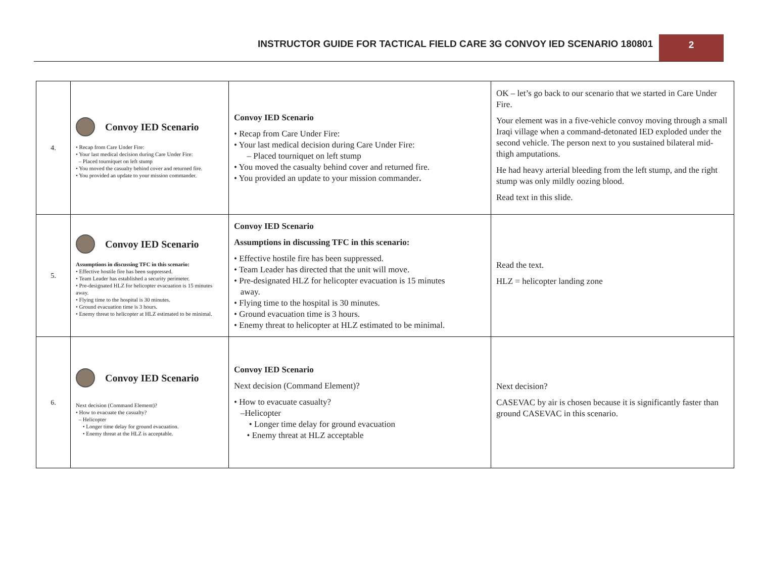INSTRUCTOR GUIDE FOR TACTICAL FIELD CARE 3G CONVOY IED SCENARIO 180801
2
| 4. | Convoy IED Scenario • Recap from Care Under Fire: • Your last medical decision during Care Under Fire: – Placed tourniquet on left stump • You moved the casualty behind cover and returned fire. • You provided an update to your mission commander. | Convoy IED Scenario • Recap from Care Under Fire: • Your last medical decision during Care Under Fire: – Placed tourniquet on left stump • You moved the casualty behind cover and returned fire. • You provided an update to your mission commander . | OK – let’s go back to our scenario that we started in Care Under Fire. Your element was in a five-vehicle convoy moving through a small Iraqi village when a command-detonated IED exploded under the second vehicle. The person next to you sustained bilateral mid-thigh amputations. He had heavy arterial bleeding from the left stump, and the right stump was only mildly oozing blood. Read text in this slide. |
| 5. | Convoy IED Scenario Assumptions in discussing TFC in this scenario: • Effective hostile fire has been suppressed. • Team Leader has established a security perimeter. • Pre-designated HLZ for helicopter evacuation is 15 minutes away. • Flying time to the hospital is 30 minutes. • Ground evacuation time is 3 hours. • Enemy threat to helicopter at HLZ estimated to be minimal. | Convoy IED Scenario Assumptions in discussing TFC in this scenario: • Effective hostile fire has been suppressed. • Team Leader has directed that the unit will move. • Pre-designated HLZ for helicopter evacuation is 15 minutes away. • Flying time to the hospital is 30 minutes. • Ground evacuation time is 3 hours. • Enemy threat to helicopter at HLZ estimated to be minimal. | Read the text. HLZ = helicopter landing zone |
| 6. | Convoy IED Scenario Next decision (Command Element)? • How to evacuate the casualty? – Helicopter • Longer time delay for ground evacuation. • Enemy threat at the HLZ is acceptable. | Convoy IED Scenario Next decision (Command Element)? • How to evacuate casualty? –Helicopter • Longer time delay for ground evacuation • Enemy threat at HLZ acceptable | Next decision? CASEVAC by air is chosen because it is significantly faster than ground CASEVAC in this scenario. |